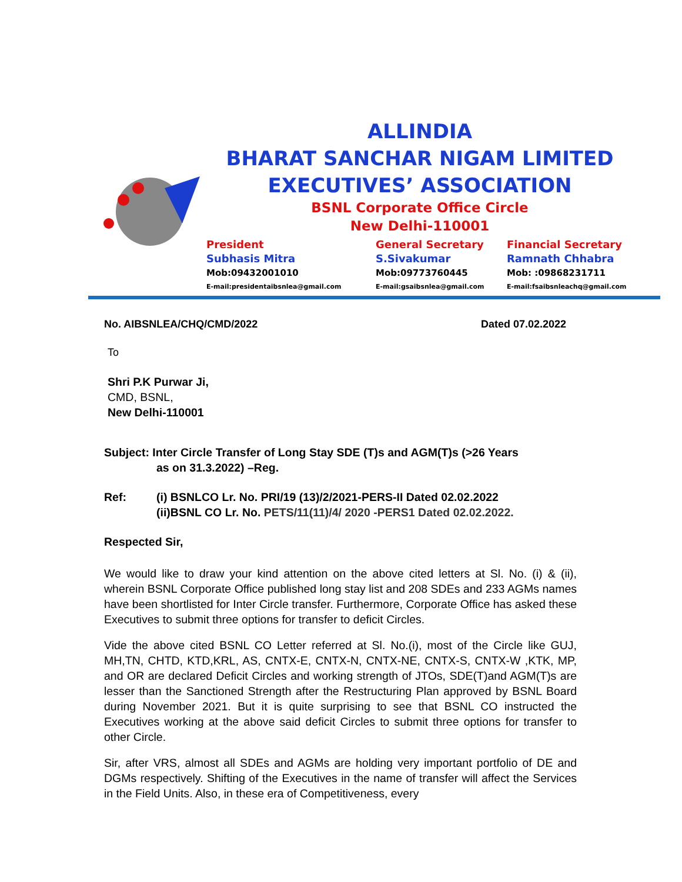ALLINDIA
BHARAT SANCHAR NIGAM LIMITED
EXECUTIVES’ ASSOCIATION
BSNL Corporate Office Circle
New Delhi-110001
President
Subhasis Mitra
Mob:09432001010
E-mail:presidentaibsnlea@gmail.com
General Secretary
S.Sivakumar
Mob:09773760445
E-mail:gsaibsnlea@gmail.com
Financial Secretary
Ramnath Chhabra
Mob: :09868231711
E-mail:fsaibsnleachq@gmail.com
No. AIBSNLEA/CHQ/CMD/2022 Dated 07.02.2022
To
Shri P.K Purwar Ji,
CMD, BSNL,
New Delhi-110001
Subject: Inter Circle Transfer of Long Stay SDE (T)s and AGM(T)s (>26 Years
as on 31.3.2022) –Reg.
Ref: (i) BSNLCO Lr. No. PRI/19 (13)/2/2021-PERS-II Dated 02.02.2022
(ii)BSNL CO Lr. No. PETS/11(11)/4/ 2020 -PERS1 Dated 02.02.2022.
Respected Sir,
We would like to draw your kind attention on the above cited letters at Sl. No. (i) & (ii), wherein BSNL Corporate Office published long stay list and 208 SDEs and 233 AGMs names have been shortlisted for Inter Circle transfer. Furthermore, Corporate Office has asked these Executives to submit three options for transfer to deficit Circles.
Vide the above cited BSNL CO Letter referred at Sl. No.(i), most of the Circle like GUJ, MH,TN, CHTD, KTD,KRL, AS, CNTX-E, CNTX-N, CNTX-NE, CNTX-S, CNTX-W ,KTK, MP, and OR are declared Deficit Circles and working strength of JTOs, SDE(T)and AGM(T)s are lesser than the Sanctioned Strength after the Restructuring Plan approved by BSNL Board during November 2021. But it is quite surprising to see that BSNL CO instructed the Executives working at the above said deficit Circles to submit three options for transfer to other Circle.
Sir, after VRS, almost all SDEs and AGMs are holding very important portfolio of DE and DGMs respectively. Shifting of the Executives in the name of transfer will affect the Services in the Field Units. Also, in these era of Competitiveness, every